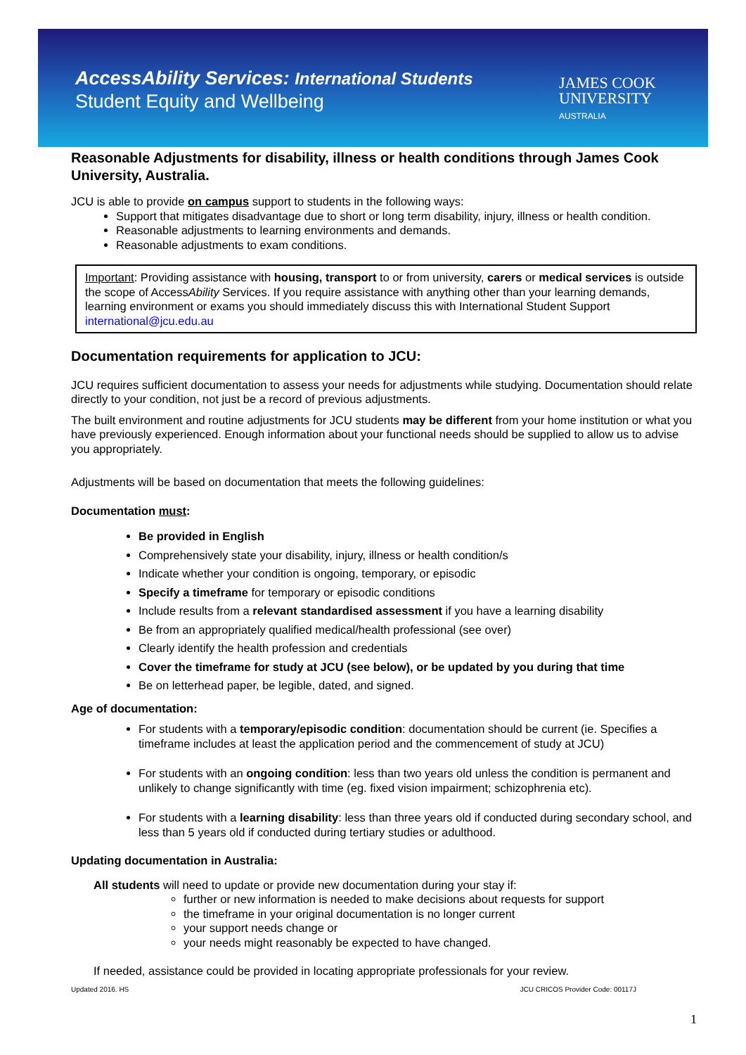AccessAbility Services: International Students
Student Equity and Wellbeing
JAMES COOK
UNIVERSITY
AUSTRALIA
Reasonable Adjustments for disability, illness or health conditions through James Cook University, Australia.
JCU is able to provide on campus support to students in the following ways:
Support that mitigates disadvantage due to short or long term disability, injury, illness or health condition.
Reasonable adjustments to learning environments and demands.
Reasonable adjustments to exam conditions.
Important: Providing assistance with housing, transport to or from university, carers or medical services is outside the scope of AccessAbility Services. If you require assistance with anything other than your learning demands, learning environment or exams you should immediately discuss this with International Student Support international@jcu.edu.au
Documentation requirements for application to JCU:
JCU requires sufficient documentation to assess your needs for adjustments while studying. Documentation should relate directly to your condition, not just be a record of previous adjustments.
The built environment and routine adjustments for JCU students may be different from your home institution or what you have previously experienced. Enough information about your functional needs should be supplied to allow us to advise you appropriately.
Adjustments will be based on documentation that meets the following guidelines:
Documentation must:
Be provided in English
Comprehensively state your disability, injury, illness or health condition/s
Indicate whether your condition is ongoing, temporary, or episodic
Specify a timeframe for temporary or episodic conditions
Include results from a relevant standardised assessment if you have a learning disability
Be from an appropriately qualified medical/health professional (see over)
Clearly identify the health profession and credentials
Cover the timeframe for study at JCU (see below), or be updated by you during that time
Be on letterhead paper, be legible, dated, and signed.
Age of documentation:
For students with a temporary/episodic condition: documentation should be current (ie. Specifies a timeframe includes at least the application period and the commencement of study at JCU)
For students with an ongoing condition: less than two years old unless the condition is permanent and unlikely to change significantly with time (eg. fixed vision impairment; schizophrenia etc).
For students with a learning disability: less than three years old if conducted during secondary school, and less than 5 years old if conducted during tertiary studies or adulthood.
Updating documentation in Australia:
All students will need to update or provide new documentation during your stay if:
further or new information is needed to make decisions about requests for support
the timeframe in your original documentation is no longer current
your support needs change or
your needs might reasonably be expected to have changed.
If needed, assistance could be provided in locating appropriate professionals for your review.
Updated 2016. HS JCU CRICOS Provider Code: 00117J
1